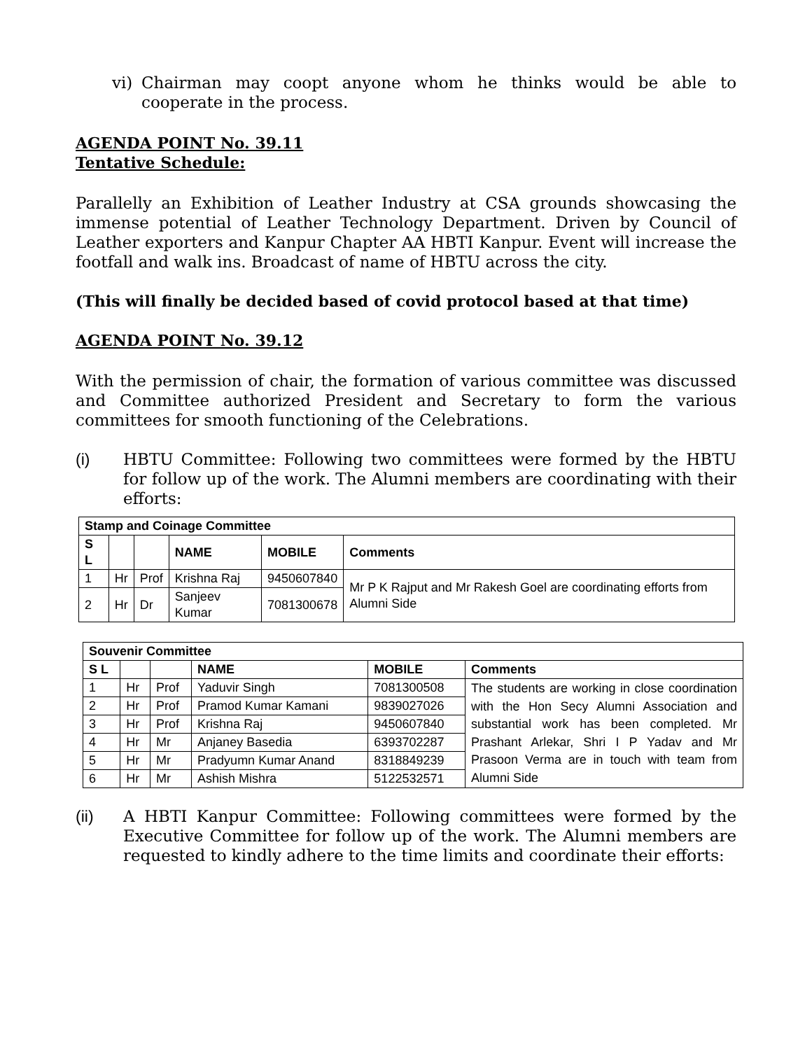vi) Chairman may coopt anyone whom he thinks would be able to cooperate in the process.
AGENDA POINT No. 39.11
Tentative Schedule:
Parallelly an Exhibition of Leather Industry at CSA grounds showcasing the immense potential of Leather Technology Department. Driven by Council of Leather exporters and Kanpur Chapter AA HBTI Kanpur. Event will increase the footfall and walk ins. Broadcast of name of HBTU across the city.
(This will finally be decided based of covid protocol based at that time)
AGENDA POINT No. 39.12
With the permission of chair, the formation of various committee was discussed and Committee authorized President and Secretary to form the various committees for smooth functioning of the Celebrations.
(i) HBTU Committee: Following two committees were formed by the HBTU for follow up of the work. The Alumni members are coordinating with their efforts:
| Stamp and Coinage Committee | | | | | |
| --- | --- | --- | --- | --- | --- |
| S L | | | NAME | MOBILE | Comments |
| 1 | Hr | Prof | Krishna Raj | 9450607840 | Mr P K Rajput and Mr Rakesh Goel are coordinating efforts from Alumni Side |
| 2 | Hr | Dr | Sanjeev Kumar | 7081300678 | |
| Souvenir Committee | | | | | |
| --- | --- | --- | --- | --- | --- |
| S L | | | NAME | MOBILE | Comments |
| 1 | Hr | Prof | Yaduvir Singh | 7081300508 | The students are working in close coordination with the Hon Secy Alumni Association and substantial work has been completed. Mr Prashant Arlekar, Shri I P Yadav and Mr Prasoon Verma are in touch with team from Alumni Side |
| 2 | Hr | Prof | Pramod Kumar Kamani | 9839027026 | |
| 3 | Hr | Prof | Krishna Raj | 9450607840 | |
| 4 | Hr | Mr | Anjaney Basedia | 6393702287 | |
| 5 | Hr | Mr | Pradyumn Kumar Anand | 8318849239 | |
| 6 | Hr | Mr | Ashish Mishra | 5122532571 | |
(ii) A HBTI Kanpur Committee: Following committees were formed by the Executive Committee for follow up of the work. The Alumni members are requested to kindly adhere to the time limits and coordinate their efforts: